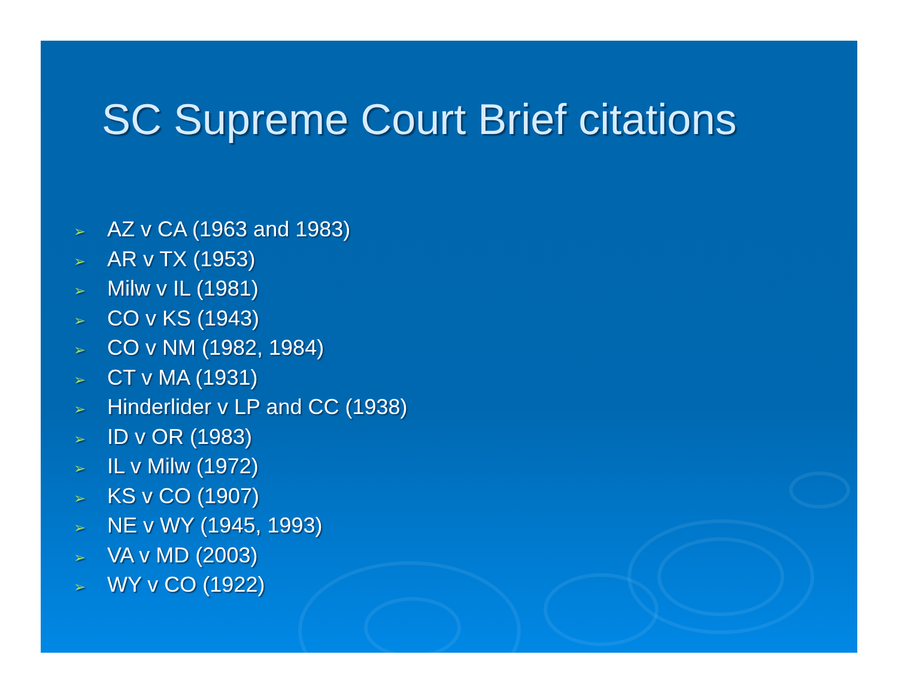SC Supreme Court Brief citations
➢ AZ v CA (1963 and 1983)
➢ AR v TX (1953)
➢ Milw v IL (1981)
➢ CO v KS (1943)
➢ CO v NM (1982, 1984)
➢ CT v MA (1931)
➢ Hinderlider v LP and CC (1938)
➢ ID v OR (1983)
➢ IL v Milw (1972)
➢ KS v CO (1907)
➢ NE v WY (1945, 1993)
➢ VA v MD (2003)
➢ WY v CO (1922)